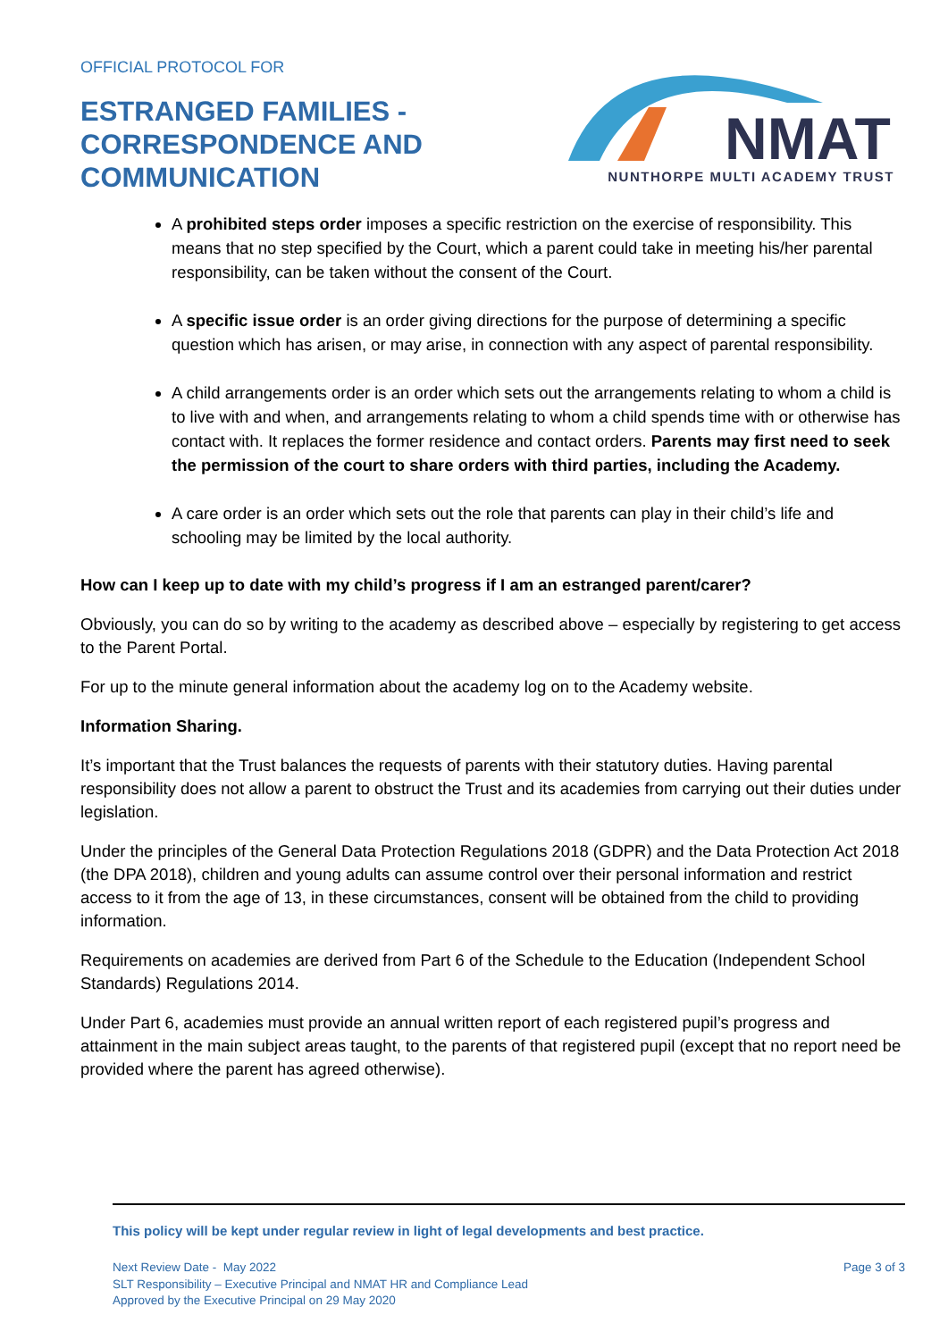OFFICIAL PROTOCOL FOR
ESTRANGED FAMILIES -
CORRESPONDENCE AND
COMMUNICATION
NMAT
NUNTHORPE MULTI ACADEMY TRUST
A prohibited steps order imposes a specific restriction on the exercise of responsibility. This means that no step specified by the Court, which a parent could take in meeting his/her parental responsibility, can be taken without the consent of the Court.
A specific issue order is an order giving directions for the purpose of determining a specific question which has arisen, or may arise, in connection with any aspect of parental responsibility.
A child arrangements order is an order which sets out the arrangements relating to whom a child is to live with and when, and arrangements relating to whom a child spends time with or otherwise has contact with. It replaces the former residence and contact orders. Parents may first need to seek the permission of the court to share orders with third parties, including the Academy.
A care order is an order which sets out the role that parents can play in their child’s life and schooling may be limited by the local authority.
How can I keep up to date with my child’s progress if I am an estranged parent/carer?
Obviously, you can do so by writing to the academy as described above – especially by registering to get access to the Parent Portal.
For up to the minute general information about the academy log on to the Academy website.
Information Sharing.
It’s important that the Trust balances the requests of parents with their statutory duties. Having parental responsibility does not allow a parent to obstruct the Trust and its academies from carrying out their duties under legislation.
Under the principles of the General Data Protection Regulations 2018 (GDPR) and the Data Protection Act 2018 (the DPA 2018), children and young adults can assume control over their personal information and restrict access to it from the age of 13, in these circumstances, consent will be obtained from the child to providing information.
Requirements on academies are derived from Part 6 of the Schedule to the Education (Independent School Standards) Regulations 2014.
Under Part 6, academies must provide an annual written report of each registered pupil’s progress and attainment in the main subject areas taught, to the parents of that registered pupil (except that no report need be provided where the parent has agreed otherwise).
This policy will be kept under regular review in light of legal developments and best practice.
Next Review Date - May 2022
SLT Responsibility – Executive Principal and NMAT HR and Compliance Lead
Approved by the Executive Principal on 29 May 2020
Page 3 of 3